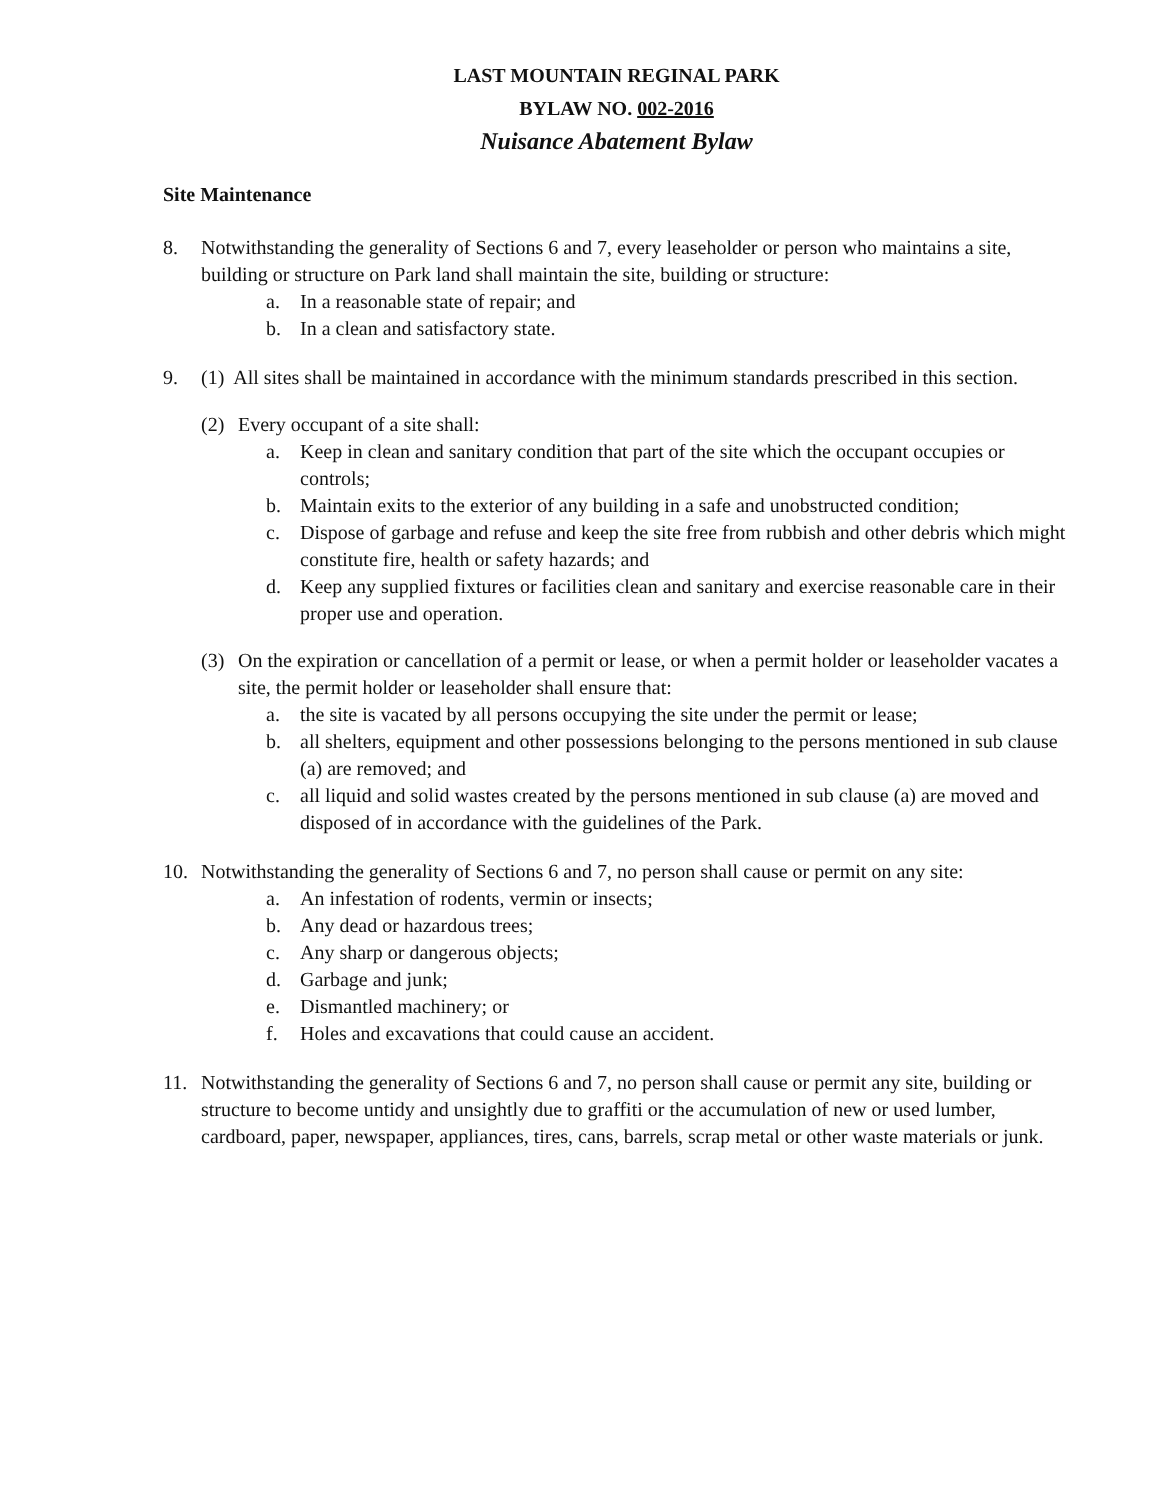LAST MOUNTAIN REGINAL PARK
BYLAW NO. 002-2016
Nuisance Abatement Bylaw
Site Maintenance
8. Notwithstanding the generality of Sections 6 and 7, every leaseholder or person who maintains a site, building or structure on Park land shall maintain the site, building or structure:
a. In a reasonable state of repair; and
b. In a clean and satisfactory state.
9. (1) All sites shall be maintained in accordance with the minimum standards prescribed in this section.
(2) Every occupant of a site shall:
a. Keep in clean and sanitary condition that part of the site which the occupant occupies or controls;
b. Maintain exits to the exterior of any building in a safe and unobstructed condition;
c. Dispose of garbage and refuse and keep the site free from rubbish and other debris which might constitute fire, health or safety hazards; and
d. Keep any supplied fixtures or facilities clean and sanitary and exercise reasonable care in their proper use and operation.
(3) On the expiration or cancellation of a permit or lease, or when a permit holder or leaseholder vacates a site, the permit holder or leaseholder shall ensure that:
a. the site is vacated by all persons occupying the site under the permit or lease;
b. all shelters, equipment and other possessions belonging to the persons mentioned in sub clause (a) are removed; and
c. all liquid and solid wastes created by the persons mentioned in sub clause (a) are moved and disposed of in accordance with the guidelines of the Park.
10. Notwithstanding the generality of Sections 6 and 7, no person shall cause or permit on any site:
a. An infestation of rodents, vermin or insects;
b. Any dead or hazardous trees;
c. Any sharp or dangerous objects;
d. Garbage and junk;
e. Dismantled machinery; or
f. Holes and excavations that could cause an accident.
11. Notwithstanding the generality of Sections 6 and 7, no person shall cause or permit any site, building or structure to become untidy and unsightly due to graffiti or the accumulation of new or used lumber, cardboard, paper, newspaper, appliances, tires, cans, barrels, scrap metal or other waste materials or junk.